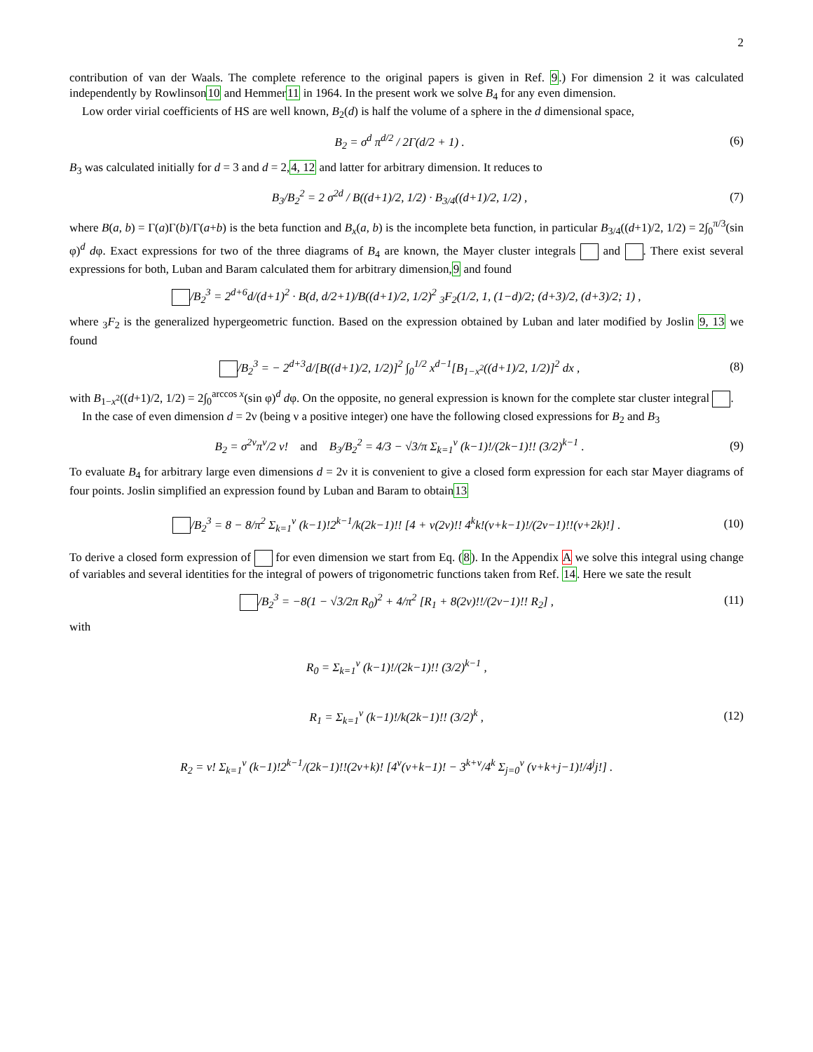2
contribution of van der Waals. The complete reference to the original papers is given in Ref. 9.) For dimension 2 it was calculated independently by Rowlinson10 and Hemmer11 in 1964. In the present work we solve B<sub>4</sub> for any even dimension.
Low order virial coefficients of HS are well known, B<sub>2</sub>(d) is half the volume of a sphere in the d dimensional space,
B<sub>2</sub> = σ<sup>d</sup> π<sup>d/2</sup> / 2Γ(d/2 + 1) . (6)
B<sub>3</sub> was calculated initially for d = 3 and d = 2,4, 12 and latter for arbitrary dimension. It reduces to
B<sub>3</sub>/B<sub>2</sub><sup>2</sup> = 2 σ<sup>2d</sup> / B((d+1)/2, 1/2) · B<sub>3/4</sub>((d+1)/2, 1/2) , (7)
where B(a, b) = Γ(a)Γ(b)/Γ(a+b) is the beta function and B<sub>x</sub>(a, b) is the incomplete beta function, in particular B<sub>3/4</sub>((d+1)/2, 1/2) = 2∫<sub>0</sub><sup>π/3</sup>(sin φ)<sup>d</sup> dφ. Exact expressions for two of the three diagrams of B<sub>4</sub> are known, the Mayer cluster integrals and . There exist several expressions for both, Luban and Baram calculated them for arbitrary dimension,9 and found
/B<sub>2</sub><sup>3</sup> = 2<sup>d+6</sup>d/(d+1)<sup>2</sup> · B(d, d/2+1)/B((d+1)/2, 1/2)<sup>2</sup> <sub>3</sub>F<sub>2</sub>(1/2, 1, (1−d)/2; (d+3)/2, (d+3)/2; 1) ,
where <sub>3</sub>F<sub>2</sub> is the generalized hypergeometric function. Based on the expression obtained by Luban and later modified by Joslin 9, 13 we found
/B<sub>2</sub><sup>3</sup> = − 2<sup>d+3</sup>d/[B((d+1)/2, 1/2)]<sup>2</sup> ∫<sub>0</sub><sup>1/2</sup> x<sup>d−1</sup>[B<sub>1−x<sup>2</sup></sub>((d+1)/2, 1/2)]<sup>2</sup> dx , (8)
with B<sub>1−x<sup>2</sup></sub>((d+1)/2, 1/2) = 2∫<sub>0</sub><sup>arccos x</sup>(sin φ)<sup>d</sup> dφ. On the opposite, no general expression is known for the complete star cluster integral .
In the case of even dimension d = 2ν (being ν a positive integer) one have the following closed expressions for B<sub>2</sub> and B<sub>3</sub>
B<sub>2</sub> = σ<sup>2ν</sup>π<sup>ν</sup>/2 ν! and B<sub>3</sub>/B<sub>2</sub><sup>2</sup> = 4/3 − √3/π Σ<sub>k=1</sub><sup>ν</sup> (k−1)!/(2k−1)!! (3/2)<sup>k−1</sup> . (9)
To evaluate B<sub>4</sub> for arbitrary large even dimensions d = 2ν it is convenient to give a closed form expression for each star Mayer diagrams of four points. Joslin simplified an expression found by Luban and Baram to obtain13
/B<sub>2</sub><sup>3</sup> = 8 − 8/π<sup>2</sup> Σ<sub>k=1</sub><sup>ν</sup> (k−1)!2<sup>k−1</sup>/k(2k−1)!! [4 + ν(2ν)!! 4<sup>k</sup>k!(ν+k−1)!/(2ν−1)!!(ν+2k)!] . (10)
To derive a closed form expression of for even dimension we start from Eq. (8). In the Appendix A we solve this integral using change of variables and several identities for the integral of powers of trigonometric functions taken from Ref. 14. Here we sate the result
/B<sub>2</sub><sup>3</sup> = −8(1 − √3/2π R<sub>0</sub>)<sup>2</sup> + 4/π<sup>2</sup> [R<sub>1</sub> + 8(2ν)!!/(2ν−1)!! R<sub>2</sub>] , (11)
with
R<sub>0</sub> = Σ<sub>k=1</sub><sup>ν</sup> (k−1)!/(2k−1)!! (3/2)<sup>k−1</sup> ,
R<sub>1</sub> = Σ<sub>k=1</sub><sup>ν</sup> (k−1)!/k(2k−1)!! (3/2)<sup>k</sup> ,
R<sub>2</sub> = ν! Σ<sub>k=1</sub><sup>ν</sup> (k−1)!2<sup>k−1</sup>/(2k−1)!!(2ν+k)! [4<sup>ν</sup>(ν+k−1)! − 3<sup>k+ν</sup>/4<sup>k</sup> Σ<sub>j=0</sub><sup>ν</sup> (ν+k+j−1)!/4<sup>j</sup>j!] . (12)